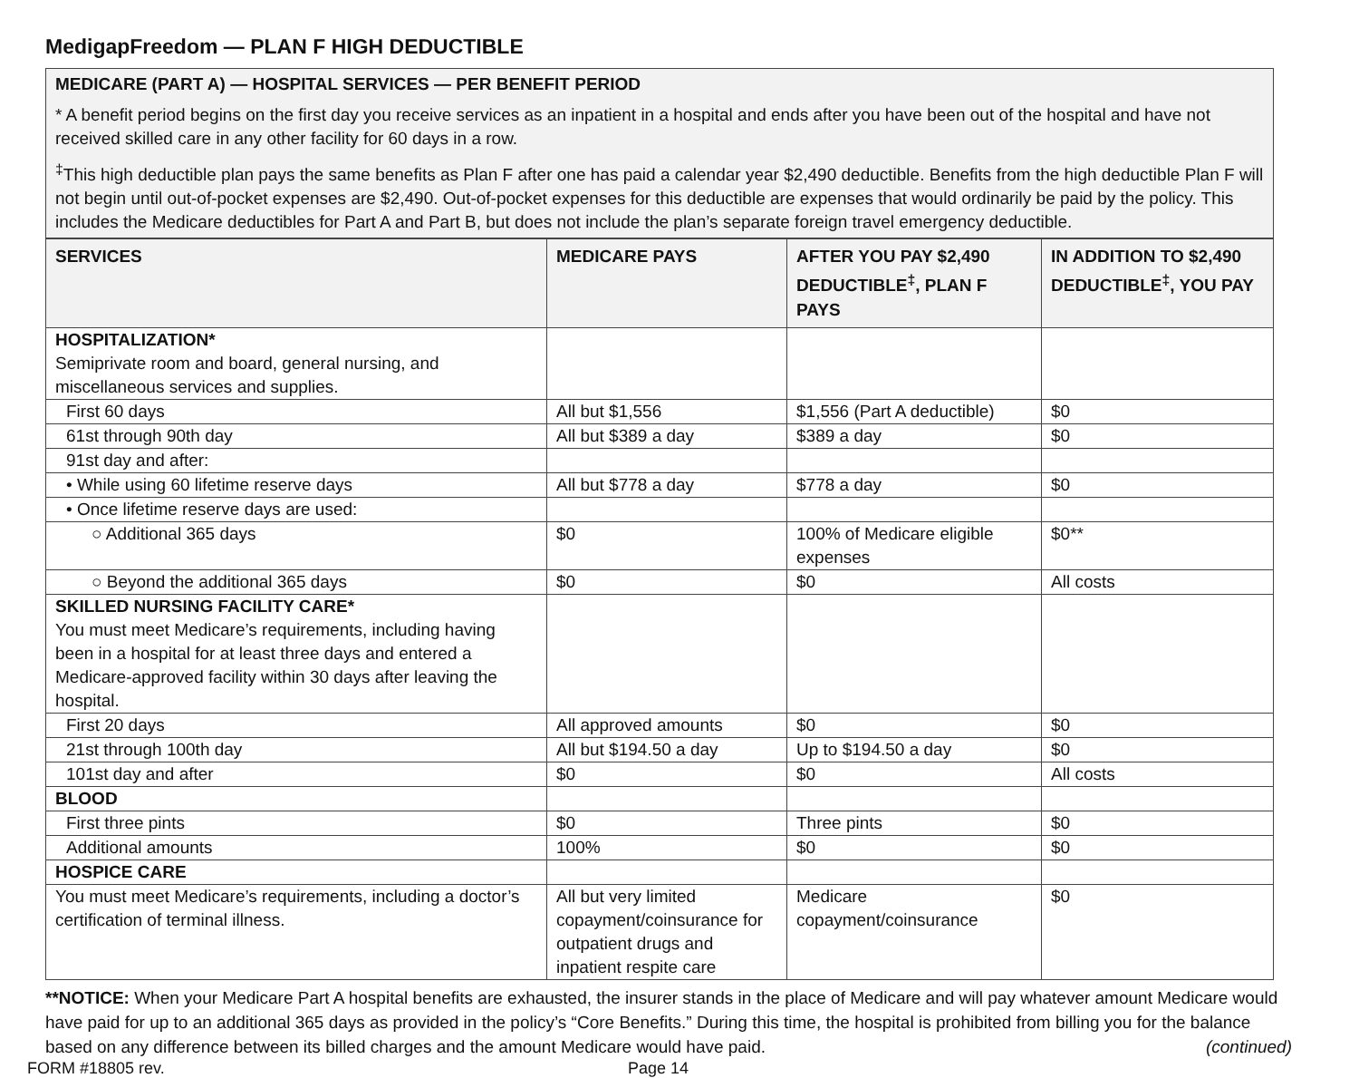MedigapFreedom — PLAN F HIGH DEDUCTIBLE
MEDICARE (PART A) — HOSPITAL SERVICES — PER BENEFIT PERIOD
* A benefit period begins on the first day you receive services as an inpatient in a hospital and ends after you have been out of the hospital and have not received skilled care in any other facility for 60 days in a row.
<sup>‡</sup> This high deductible plan pays the same benefits as Plan F after one has paid a calendar year $2,490 deductible. Benefits from the high deductible Plan F will not begin until out-of-pocket expenses are $2,490. Out-of-pocket expenses for this deductible are expenses that would ordinarily be paid by the policy. This includes the Medicare deductibles for Part A and Part B, but does not include the plan’s separate foreign travel emergency deductible.
| SERVICES | MEDICARE PAYS | AFTER YOU PAY $2,490 DEDUCTIBLE<sup>‡</sup>, PLAN F PAYS | IN ADDITION TO $2,490 DEDUCTIBLE<sup>‡</sup>, YOU PAY |
| --- | --- | --- | --- |
| HOSPITALIZATION* Semiprivate room and board, general nursing, and miscellaneous services and supplies. | | | |
| First 60 days | All but $1,556 | $1,556 (Part A deductible) | $0 |
| 61st through 90th day | All but $389 a day | $389 a day | $0 |
| 91st day and after: | | | |
| • While using 60 lifetime reserve days | All but $778 a day | $778 a day | $0 |
| • Once lifetime reserve days are used: | | | |
| ○ Additional 365 days | $0 | 100% of Medicare eligible expenses | $0** |
| ○ Beyond the additional 365 days | $0 | $0 | All costs |
| SKILLED NURSING FACILITY CARE* You must meet Medicare’s requirements, including having been in a hospital for at least three days and entered a Medicare-approved facility within 30 days after leaving the hospital. | | | |
| First 20 days | All approved amounts | $0 | $0 |
| 21st through 100th day | All but $194.50 a day | Up to $194.50 a day | $0 |
| 101st day and after | $0 | $0 | All costs |
| BLOOD | | | |
| First three pints | $0 | Three pints | $0 |
| Additional amounts | 100% | $0 | $0 |
| HOSPICE CARE | | | |
| You must meet Medicare’s requirements, including a doctor’s certification of terminal illness. | All but very limited copayment/coinsurance for outpatient drugs and inpatient respite care | Medicare copayment/coinsurance | $0 |
**NOTICE: When your Medicare Part A hospital benefits are exhausted, the insurer stands in the place of Medicare and will pay whatever amount Medicare would have paid for up to an additional 365 days as provided in the policy’s “Core Benefits.” During this time, the hospital is prohibited from billing you for the balance based on any difference between its billed charges and the amount Medicare would have paid. (continued)
FORM #18805 rev. Page 14